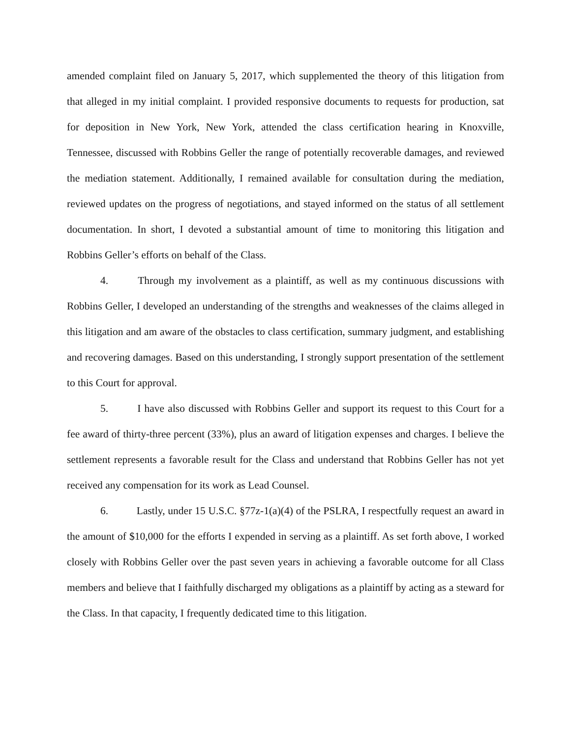amended complaint filed on January 5, 2017, which supplemented the theory of this litigation from that alleged in my initial complaint. I provided responsive documents to requests for production, sat for deposition in New York, New York, attended the class certification hearing in Knoxville, Tennessee, discussed with Robbins Geller the range of potentially recoverable damages, and reviewed the mediation statement. Additionally, I remained available for consultation during the mediation, reviewed updates on the progress of negotiations, and stayed informed on the status of all settlement documentation. In short, I devoted a substantial amount of time to monitoring this litigation and Robbins Geller’s efforts on behalf of the Class.
4. Through my involvement as a plaintiff, as well as my continuous discussions with Robbins Geller, I developed an understanding of the strengths and weaknesses of the claims alleged in this litigation and am aware of the obstacles to class certification, summary judgment, and establishing and recovering damages. Based on this understanding, I strongly support presentation of the settlement to this Court for approval.
5. I have also discussed with Robbins Geller and support its request to this Court for a fee award of thirty-three percent (33%), plus an award of litigation expenses and charges. I believe the settlement represents a favorable result for the Class and understand that Robbins Geller has not yet received any compensation for its work as Lead Counsel.
6. Lastly, under 15 U.S.C. §77z-1(a)(4) of the PSLRA, I respectfully request an award in the amount of $10,000 for the efforts I expended in serving as a plaintiff. As set forth above, I worked closely with Robbins Geller over the past seven years in achieving a favorable outcome for all Class members and believe that I faithfully discharged my obligations as a plaintiff by acting as a steward for the Class. In that capacity, I frequently dedicated time to this litigation.